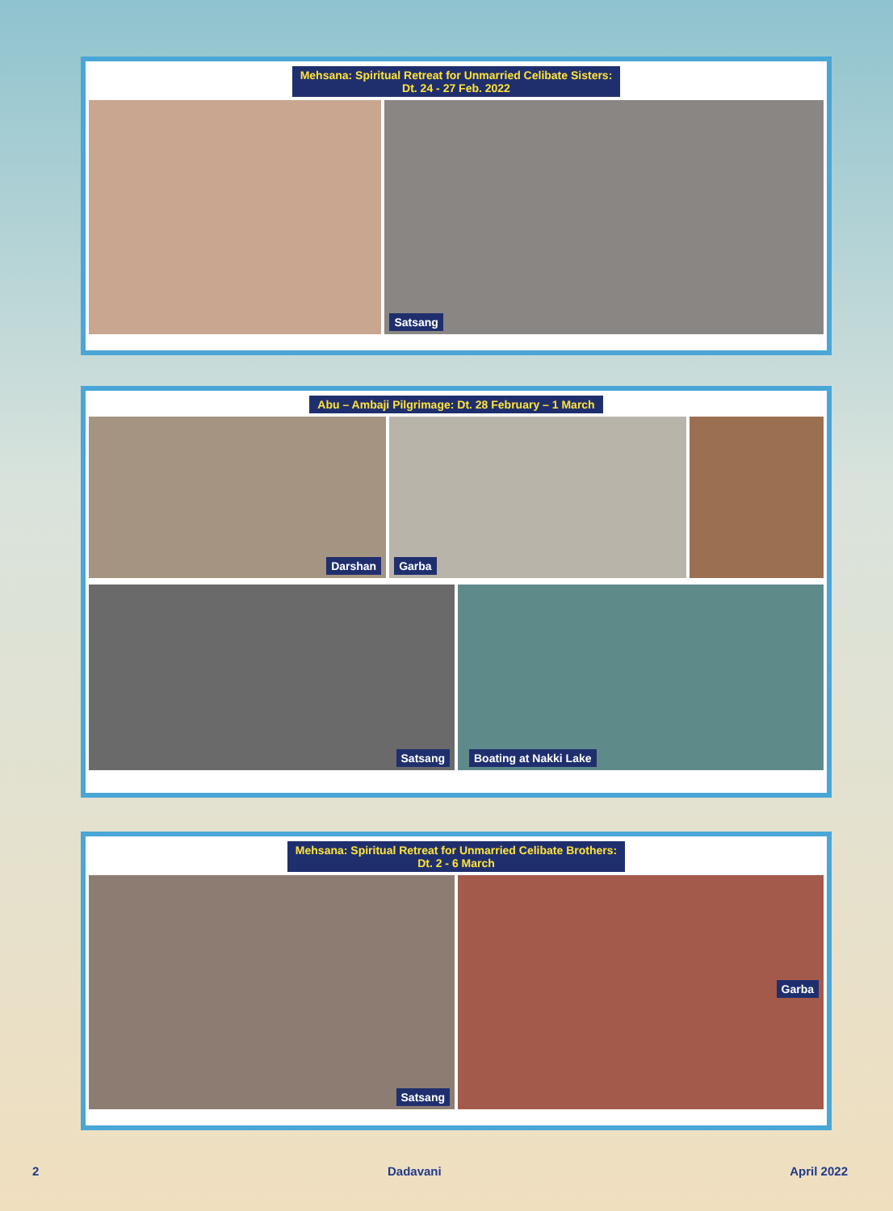Mehsana: Spiritual Retreat for Unmarried Celibate Sisters:
Dt. 24 - 27 Feb. 2022
Satsang
Abu – Ambaji Pilgrimage: Dt. 28 February – 1 March
Darshan
Garba
Satsang
Boating at Nakki Lake
Mehsana: Spiritual Retreat for Unmarried Celibate Brothers:
Dt. 2 - 6 March
Satsang
Garba
2 Dadavani April 2022